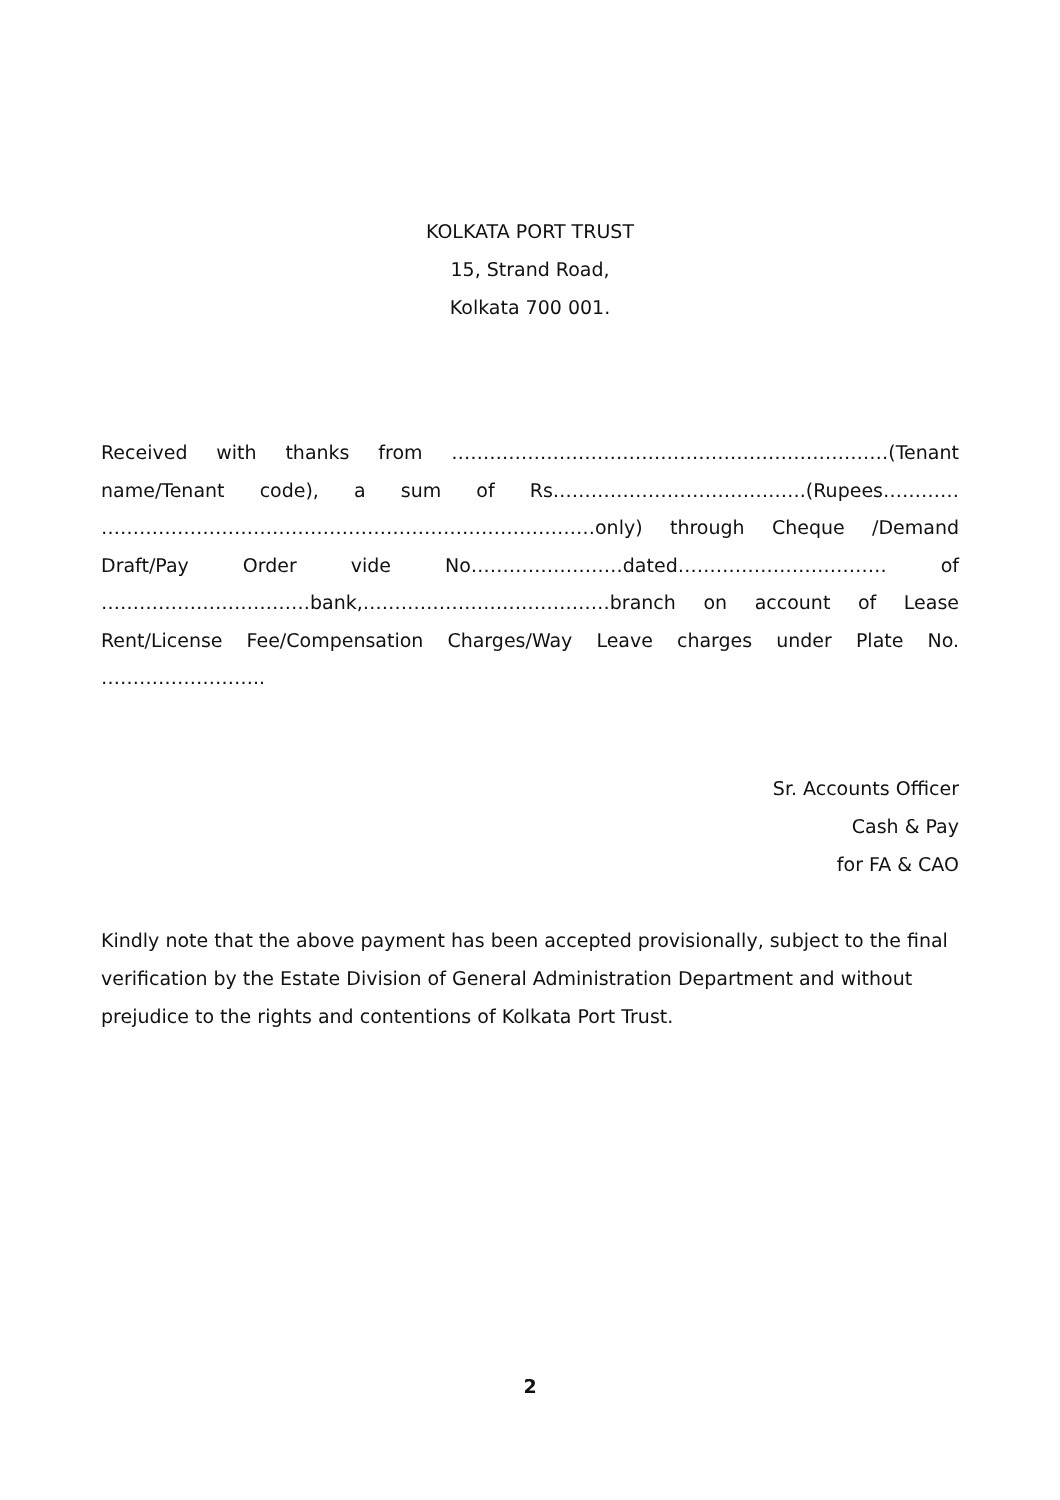KOLKATA PORT TRUST
15, Strand Road,
Kolkata 700 001.
Received with thanks from ……………………………………………………………(Tenant name/Tenant code), a sum of Rs………………………………….(Rupees………… ……………………………………………………………………only) through Cheque /Demand Draft/Pay Order vide No……………………dated…………………………… of ……………………………bank,…………………………………branch on account of Lease Rent/License Fee/Compensation Charges/Way Leave charges under Plate No. ……………………..
Sr. Accounts Officer
Cash & Pay
for FA & CAO
Kindly note that the above payment has been accepted provisionally, subject to the final verification by the Estate Division of General Administration Department and without prejudice to the rights and contentions of Kolkata Port Trust.
2